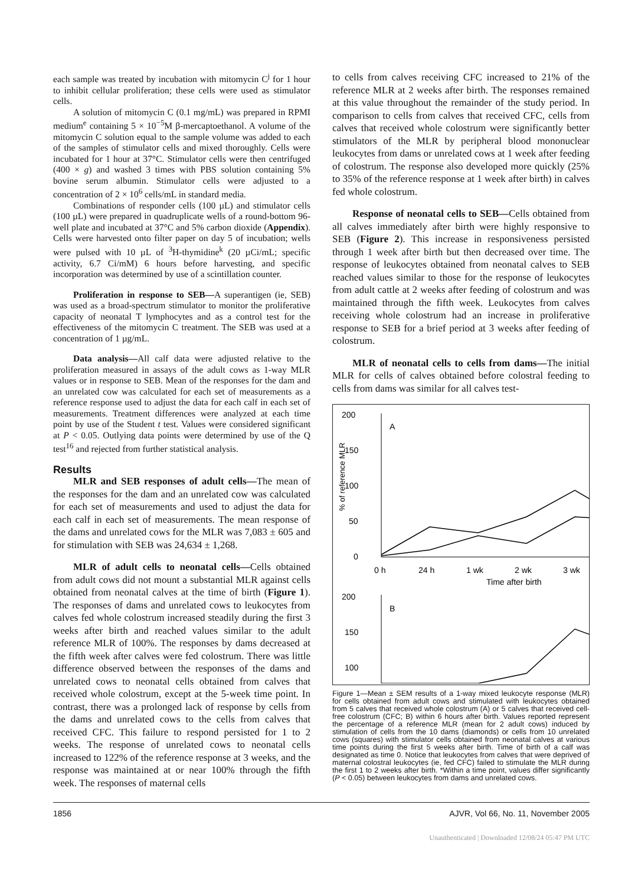each sample was treated by incubation with mitomycin C<sup>j</sup> for 1 hour to inhibit cellular proliferation; these cells were used as stimulator cells.
A solution of mitomycin C (0.1 mg/mL) was prepared in RPMI medium<sup>e</sup> containing 5 × 10<sup>−5</sup>M β-mercaptoethanol. A volume of the mitomycin C solution equal to the sample volume was added to each of the samples of stimulator cells and mixed thoroughly. Cells were incubated for 1 hour at 37°C. Stimulator cells were then centrifuged (400 × g) and washed 3 times with PBS solution containing 5% bovine serum albumin. Stimulator cells were adjusted to a concentration of 2 × 10<sup>6</sup> cells/mL in standard media.
Combinations of responder cells (100 µL) and stimulator cells (100 µL) were prepared in quadruplicate wells of a round-bottom 96-well plate and incubated at 37°C and 5% carbon dioxide (Appendix). Cells were harvested onto filter paper on day 5 of incubation; wells were pulsed with 10 µL of <sup>3</sup>H-thymidine<sup>k</sup> (20 µCi/mL; specific activity, 6.7 Ci/mM) 6 hours before harvesting, and specific incorporation was determined by use of a scintillation counter.
Proliferation in response to SEB—A superantigen (ie, SEB) was used as a broad-spectrum stimulator to monitor the proliferative capacity of neonatal T lymphocytes and as a control test for the effectiveness of the mitomycin C treatment. The SEB was used at a concentration of 1 µg/mL.
Data analysis—All calf data were adjusted relative to the proliferation measured in assays of the adult cows as 1-way MLR values or in response to SEB. Mean of the responses for the dam and an unrelated cow was calculated for each set of measurements as a reference response used to adjust the data for each calf in each set of measurements. Treatment differences were analyzed at each time point by use of the Student t test. Values were considered significant at P < 0.05. Outlying data points were determined by use of the Q test<sup>16</sup> and rejected from further statistical analysis.
Results
MLR and SEB responses of adult cells—The mean of the responses for the dam and an unrelated cow was calculated for each set of measurements and used to adjust the data for each calf in each set of measurements. The mean response of the dams and unrelated cows for the MLR was 7,083 ± 605 and for stimulation with SEB was 24,634 ± 1,268.
MLR of adult cells to neonatal cells—Cells obtained from adult cows did not mount a substantial MLR against cells obtained from neonatal calves at the time of birth (Figure 1). The responses of dams and unrelated cows to leukocytes from calves fed whole colostrum increased steadily during the first 3 weeks after birth and reached values similar to the adult reference MLR of 100%. The responses by dams decreased at the fifth week after calves were fed colostrum. There was little difference observed between the responses of the dams and unrelated cows to neonatal cells obtained from calves that received whole colostrum, except at the 5-week time point. In contrast, there was a prolonged lack of response by cells from the dams and unrelated cows to the cells from calves that received CFC. This failure to respond persisted for 1 to 2 weeks. The response of unrelated cows to neonatal cells increased to 122% of the reference response at 3 weeks, and the response was maintained at or near 100% through the fifth week. The responses of maternal cells
to cells from calves receiving CFC increased to 21% of the reference MLR at 2 weeks after birth. The responses remained at this value throughout the remainder of the study period. In comparison to cells from calves that received CFC, cells from calves that received whole colostrum were significantly better stimulators of the MLR by peripheral blood mononuclear leukocytes from dams or unrelated cows at 1 week after feeding of colostrum. The response also developed more quickly (25% to 35% of the reference response at 1 week after birth) in calves fed whole colostrum.
Response of neonatal cells to SEB—Cells obtained from all calves immediately after birth were highly responsive to SEB (Figure 2). This increase in responsiveness persisted through 1 week after birth but then decreased over time. The response of leukocytes obtained from neonatal calves to SEB reached values similar to those for the response of leukocytes from adult cattle at 2 weeks after feeding of colostrum and was maintained through the fifth week. Leukocytes from calves receiving whole colostrum had an increase in proliferative response to SEB for a brief period at 3 weeks after feeding of colostrum.
MLR of neonatal cells to cells from dams—The initial MLR for cells of calves obtained before colostral feeding to cells from dams was similar for all calves test-
200
150
100
50
0
A
% of reference MLR
0 h
24 h
1 wk
2 wk
3 wk
Time after birth
200
150
100
B
Figure 1—Mean ± SEM results of a 1-way mixed leukocyte response (MLR) for cells obtained from adult cows and stimulated with leukocytes obtained from 5 calves that received whole colostrum (A) or 5 calves that received cell-free colostrum (CFC; B) within 6 hours after birth. Values reported represent the percentage of a reference MLR (mean for 2 adult cows) induced by stimulation of cells from the 10 dams (diamonds) or cells from 10 unrelated cows (squares) with stimulator cells obtained from neonatal calves at various time points during the first 5 weeks after birth. Time of birth of a calf was designated as time 0. Notice that leukocytes from calves that were deprived of maternal colostral leukocytes (ie, fed CFC) failed to stimulate the MLR during the first 1 to 2 weeks after birth. *Within a time point, values differ significantly (P < 0.05) between leukocytes from dams and unrelated cows.
1856 AJVR, Vol 66, No. 11, November 2005
Unauthenticated | Downloaded 12/08/24 05:47 PM UTC